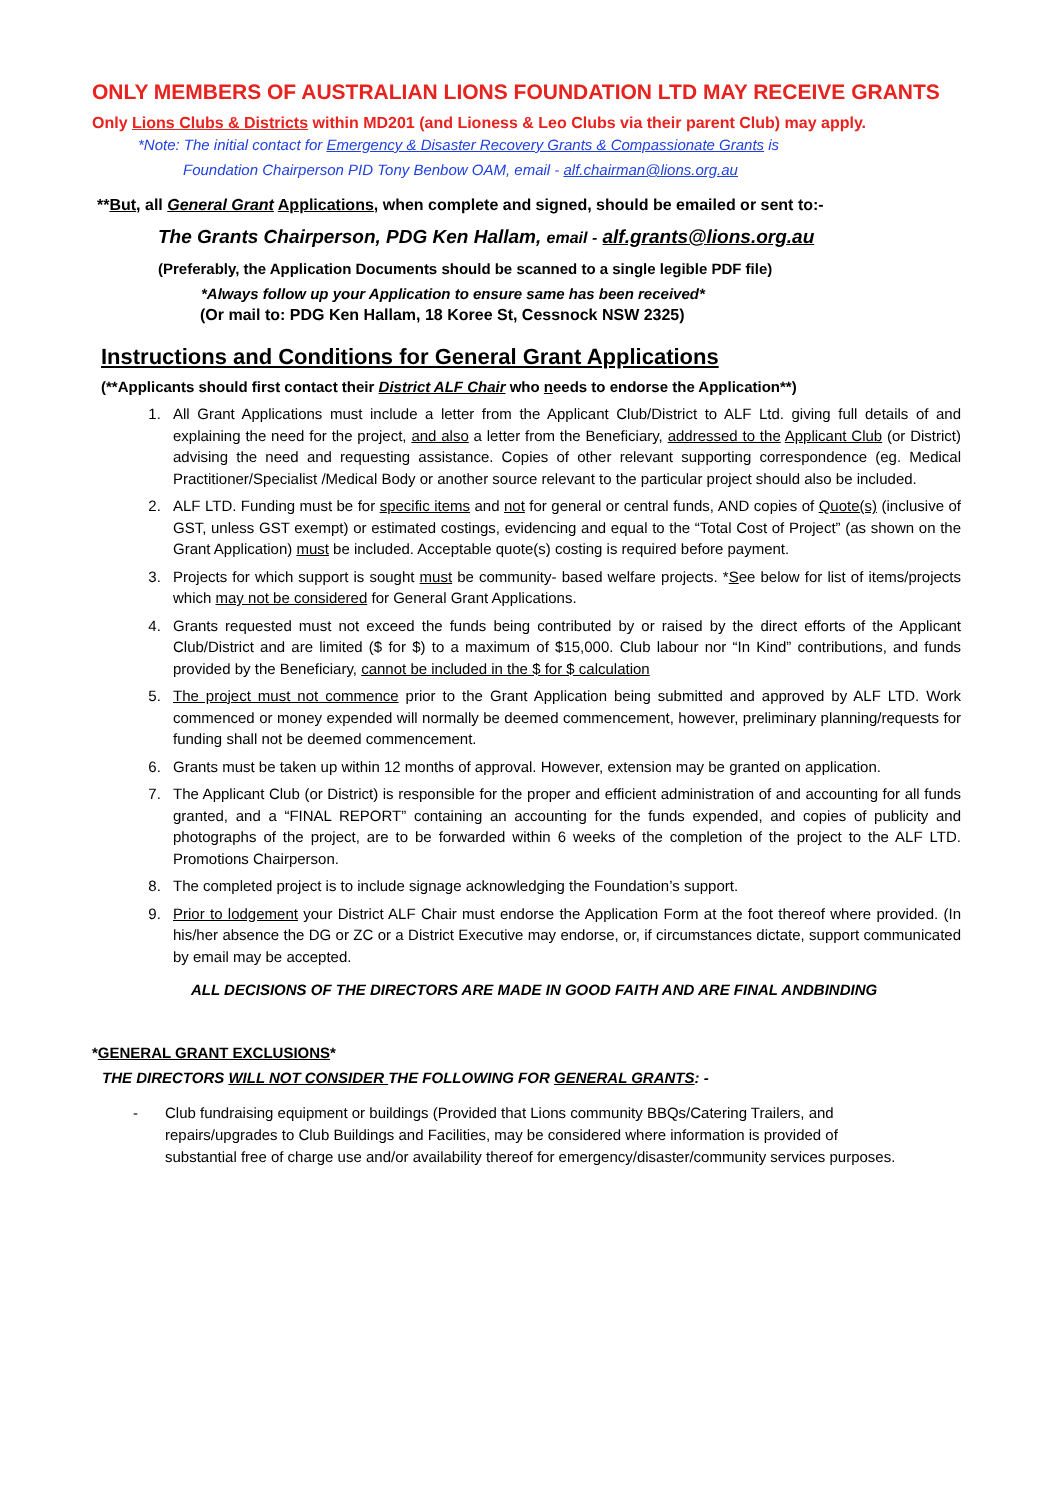ONLY MEMBERS OF AUSTRALIAN LIONS FOUNDATION LTD MAY RECEIVE GRANTS
Only Lions Clubs & Districts within MD201 (and Lioness & Leo Clubs via their parent Club) may apply.
*Note: The initial contact for Emergency & Disaster Recovery Grants & Compassionate Grants is
Foundation Chairperson PID Tony Benbow OAM, email - alf.chairman@lions.org.au
**But, all General Grant Applications, when complete and signed, should be emailed or sent to:-
The Grants Chairperson, PDG Ken Hallam, email - alf.grants@lions.org.au
(Preferably, the Application Documents should be scanned to a single legible PDF file)
*Always follow up your Application to ensure same has been received*
(Or mail to: PDG Ken Hallam, 18 Koree St, Cessnock NSW 2325)
Instructions and Conditions for General Grant Applications
(**Applicants should first contact their District ALF Chair who needs to endorse the Application**)
1. All Grant Applications must include a letter from the Applicant Club/District to ALF Ltd. giving full details of and explaining the need for the project, and also a letter from the Beneficiary, addressed to the Applicant Club (or District) advising the need and requesting assistance. Copies of other relevant supporting correspondence (eg. Medical Practitioner/Specialist /Medical Body or another source relevant to the particular project should also be included.
2. ALF LTD. Funding must be for specific items and not for general or central funds, AND copies of Quote(s) (inclusive of GST, unless GST exempt) or estimated costings, evidencing and equal to the “Total Cost of Project” (as shown on the Grant Application) must be included. Acceptable quote(s) costing is required before payment.
3. Projects for which support is sought must be community- based welfare projects. *See below for list of items/projects which may not be considered for General Grant Applications.
4. Grants requested must not exceed the funds being contributed by or raised by the direct efforts of the Applicant Club/District and are limited ($ for $) to a maximum of $15,000. Club labour nor “In Kind” contributions, and funds provided by the Beneficiary, cannot be included in the $ for $ calculation
5. The project must not commence prior to the Grant Application being submitted and approved by ALF LTD. Work commenced or money expended will normally be deemed commencement, however, preliminary planning/requests for funding shall not be deemed commencement.
6. Grants must be taken up within 12 months of approval. However, extension may be granted on application.
7. The Applicant Club (or District) is responsible for the proper and efficient administration of and accounting for all funds granted, and a “FINAL REPORT” containing an accounting for the funds expended, and copies of publicity and photographs of the project, are to be forwarded within 6 weeks of the completion of the project to the ALF LTD. Promotions Chairperson.
8. The completed project is to include signage acknowledging the Foundation’s support.
9. Prior to lodgement your District ALF Chair must endorse the Application Form at the foot thereof where provided. (In his/her absence the DG or ZC or a District Executive may endorse, or, if circumstances dictate, support communicated by email may be accepted.
ALL DECISIONS OF THE DIRECTORS ARE MADE IN GOOD FAITH AND ARE FINAL ANDBINDING
*GENERAL GRANT EXCLUSIONS*
THE DIRECTORS WILL NOT CONSIDER THE FOLLOWING FOR GENERAL GRANTS: -
- Club fundraising equipment or buildings (Provided that Lions community BBQs/Catering Trailers, and repairs/upgrades to Club Buildings and Facilities, may be considered where information is provided of substantial free of charge use and/or availability thereof for emergency/disaster/community services purposes.